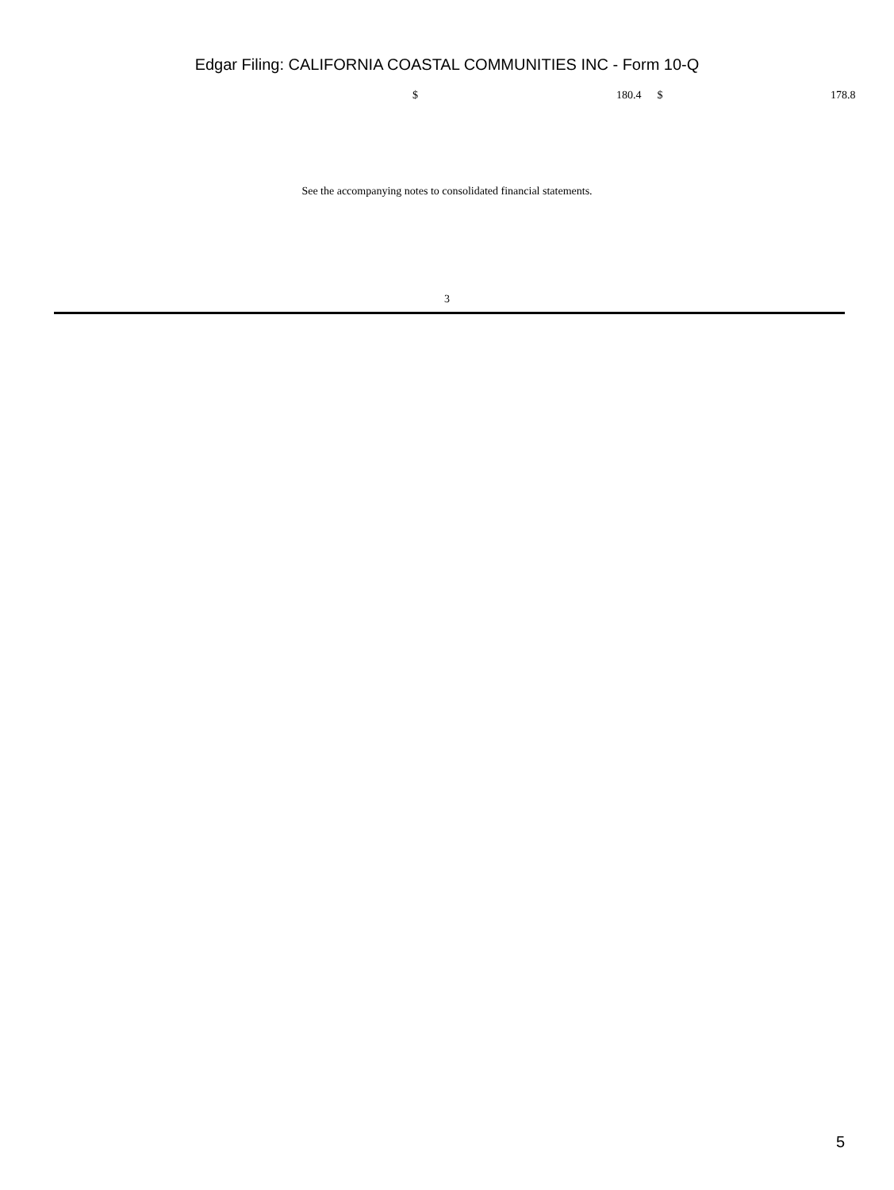Edgar Filing: CALIFORNIA COASTAL COMMUNITIES INC - Form 10-Q
| $ | 180.4 | $ | 178.8 |
See the accompanying notes to consolidated financial statements.
3
5